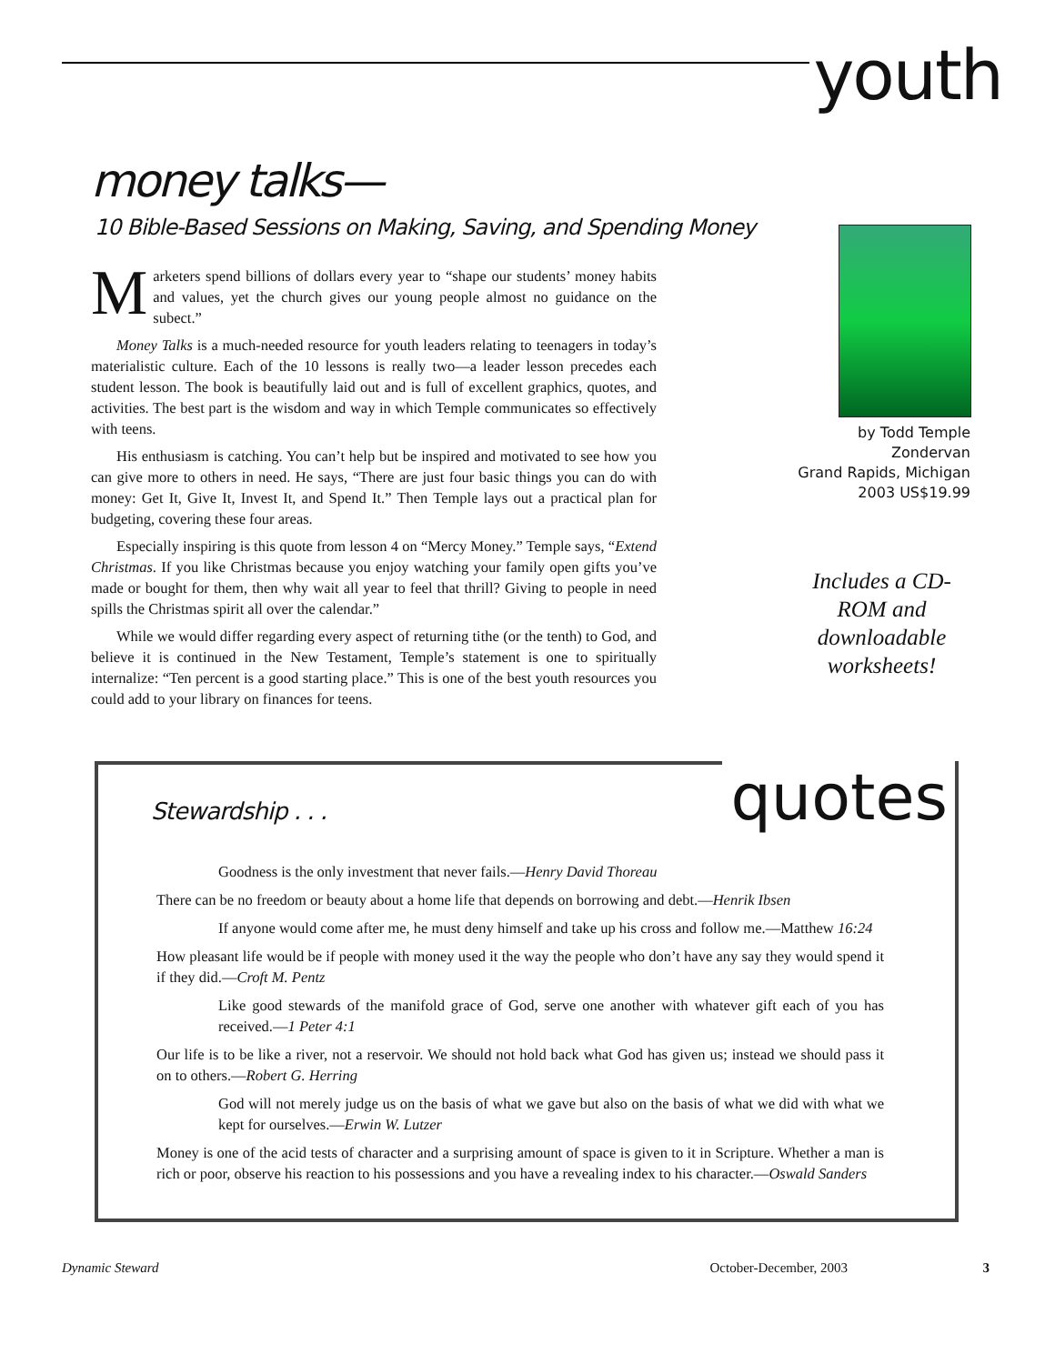youth
money talks—
10 Bible-Based Sessions on Making, Saving, and Spending Money
Marketers spend billions of dollars every year to “shape our students’ money habits and values, yet the church gives our young people almost no guidance on the subect.”
Money Talks is a much-needed resource for youth leaders relating to teenagers in today’s materialistic culture. Each of the 10 lessons is really two—a leader lesson precedes each student lesson. The book is beautifully laid out and is full of excellent graphics, quotes, and activities. The best part is the wisdom and way in which Temple communicates so effectively with teens.
His enthusiasm is catching. You can’t help but be inspired and motivated to see how you can give more to others in need. He says, “There are just four basic things you can do with money: Get It, Give It, Invest It, and Spend It.” Then Temple lays out a practical plan for budgeting, covering these four areas.
Especially inspiring is this quote from lesson 4 on “Mercy Money.” Temple says, “Extend Christmas. If you like Christmas because you enjoy watching your family open gifts you’ve made or bought for them, then why wait all year to feel that thrill? Giving to people in need spills the Christmas spirit all over the calendar.”
While we would differ regarding every aspect of returning tithe (or the tenth) to God, and believe it is continued in the New Testament, Temple’s statement is one to spiritually internalize: “Ten percent is a good starting place.” This is one of the best youth resources you could add to your library on finances for teens.
by Todd Temple
Zondervan
Grand Rapids, Michigan
2003 US$19.99
Includes a CD-ROM and downloadable worksheets!
quotes
Stewardship . . .
Goodness is the only investment that never fails.—Henry David Thoreau
There can be no freedom or beauty about a home life that depends on borrowing and debt.—Henrik Ibsen
If anyone would come after me, he must deny himself and take up his cross and follow me.—Matthew 16:24
How pleasant life would be if people with money used it the way the people who don’t have any say they would spend it if they did.—Croft M. Pentz
Like good stewards of the manifold grace of God, serve one another with whatever gift each of you has received.—1 Peter 4:1
Our life is to be like a river, not a reservoir. We should not hold back what God has given us; instead we should pass it on to others.—Robert G. Herring
God will not merely judge us on the basis of what we gave but also on the basis of what we did with what we kept for ourselves.—Erwin W. Lutzer
Money is one of the acid tests of character and a surprising amount of space is given to it in Scripture. Whether a man is rich or poor, observe his reaction to his possessions and you have a revealing index to his character.—Oswald Sanders
Dynamic Steward October-December, 2003 3